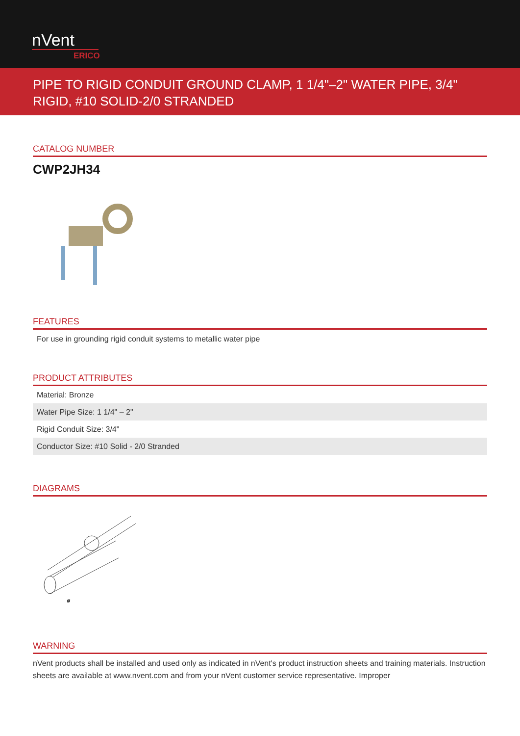nVent
ERICO
PIPE TO RIGID CONDUIT GROUND CLAMP, 1 1/4"–2" WATER PIPE, 3/4" RIGID, #10 SOLID-2/0 STRANDED
CATALOG NUMBER
CWP2JH34
FEATURES
For use in grounding rigid conduit systems to metallic water pipe
PRODUCT ATTRIBUTES
| Material: Bronze |
| Water Pipe Size: 1 1/4" – 2" |
| Rigid Conduit Size: 3/4" |
| Conductor Size: #10 Solid - 2/0 Stranded |
DIAGRAMS
⌀
WARNING
nVent products shall be installed and used only as indicated in nVent's product instruction sheets and training materials. Instruction sheets are available at www.nvent.com and from your nVent customer service representative. Improper